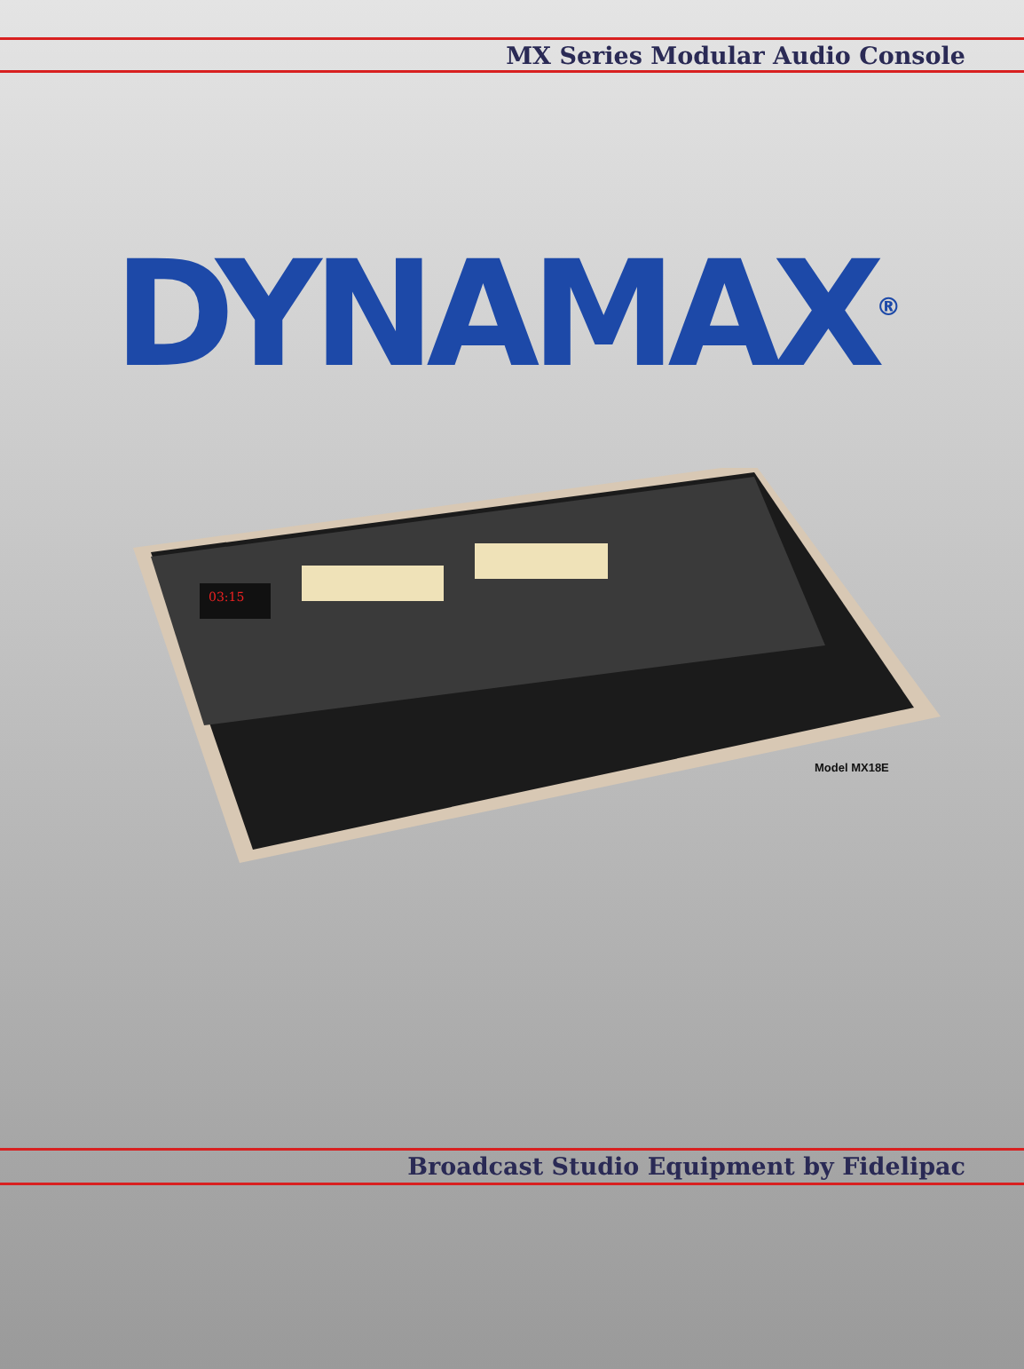MX Series Modular Audio Console
DYNAMAX<sup>®</sup>
03:15
Model MX18E
Broadcast Studio Equipment by Fidelipac